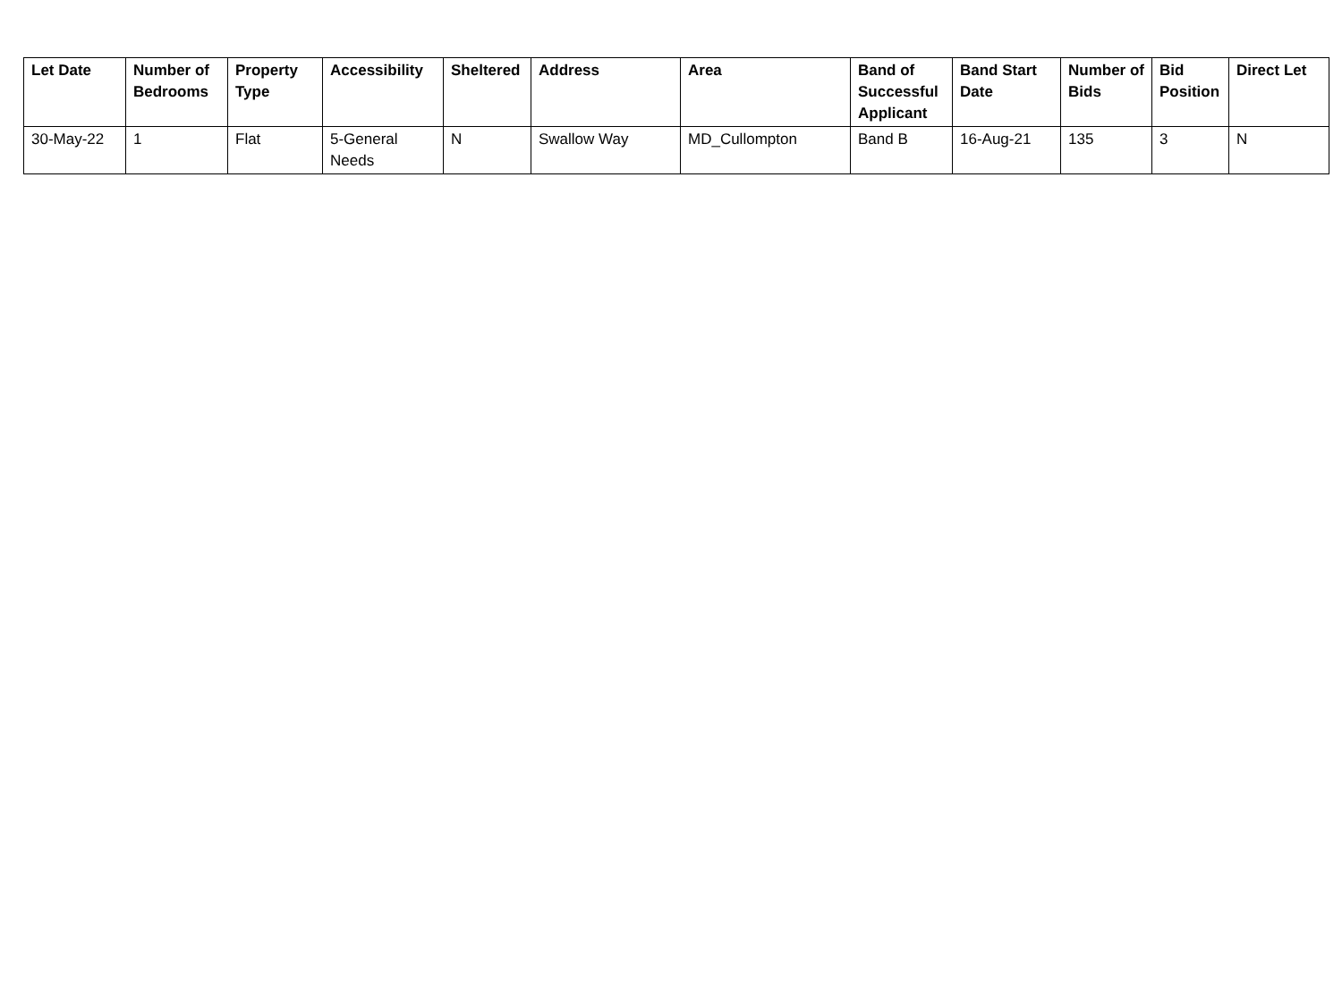| Let Date | Number of Bedrooms | Property Type | Accessibility | Sheltered | Address | Area | Band of Successful Applicant | Band Start Date | Number of Bids | Bid Position | Direct Let |
| --- | --- | --- | --- | --- | --- | --- | --- | --- | --- | --- | --- |
| 30-May-22 | 1 | Flat | 5-General Needs | N | Swallow Way | MD_Cullompton | Band B | 16-Aug-21 | 135 | 3 | N |